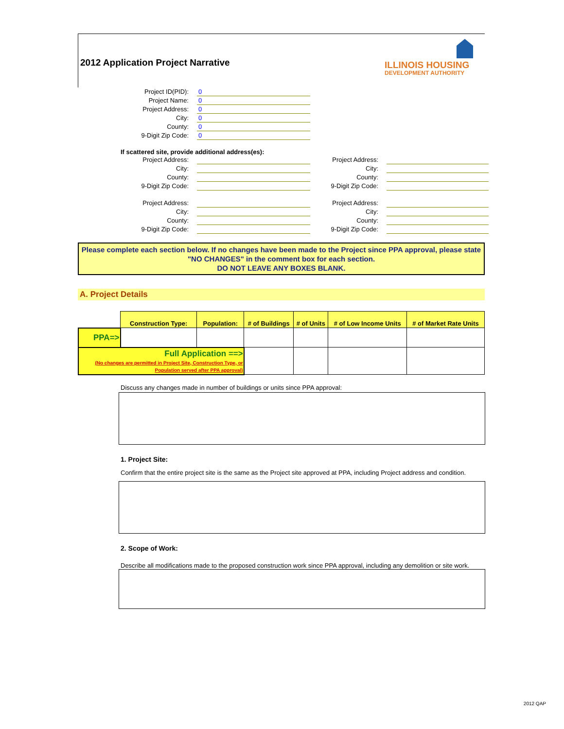2012 Application Project Narrative
ILLINOIS HOUSING
DEVELOPMENT AUTHORITY
Project ID(PID):
0
Project Name:
0
Project Address:
0
City:
0
County:
0
9-Digit Zip Code:
0
If scattered site, provide additional address(es):
Project Address:
City:
County:
9-Digit Zip Code:
Project Address:
City:
County:
9-Digit Zip Code:
Project Address:
City:
County:
9-Digit Zip Code:
Project Address:
City:
County:
9-Digit Zip Code:
Please complete each section below. If no changes have been made to the Project since PPA approval, please state "NO CHANGES" in the comment box for each section.
DO NOT LEAVE ANY BOXES BLANK.
A. Project Details
| | Construction Type: | Population: | # of Buildings | # of Units | # of Low Income Units | # of Market Rate Units |
| PPA=> | | | | | | |
| Full Application ==> (No changes are permitted in Project Site, Construction Type, or Population served after PPA approval) | | | | | | |
Discuss any changes made in number of buildings or units since PPA approval:
1. Project Site:
Confirm that the entire project site is the same as the Project site approved at PPA, including Project address and condition.
2. Scope of Work:
Describe all modifications made to the proposed construction work since PPA approval, including any demolition or site work.
2012 QAP